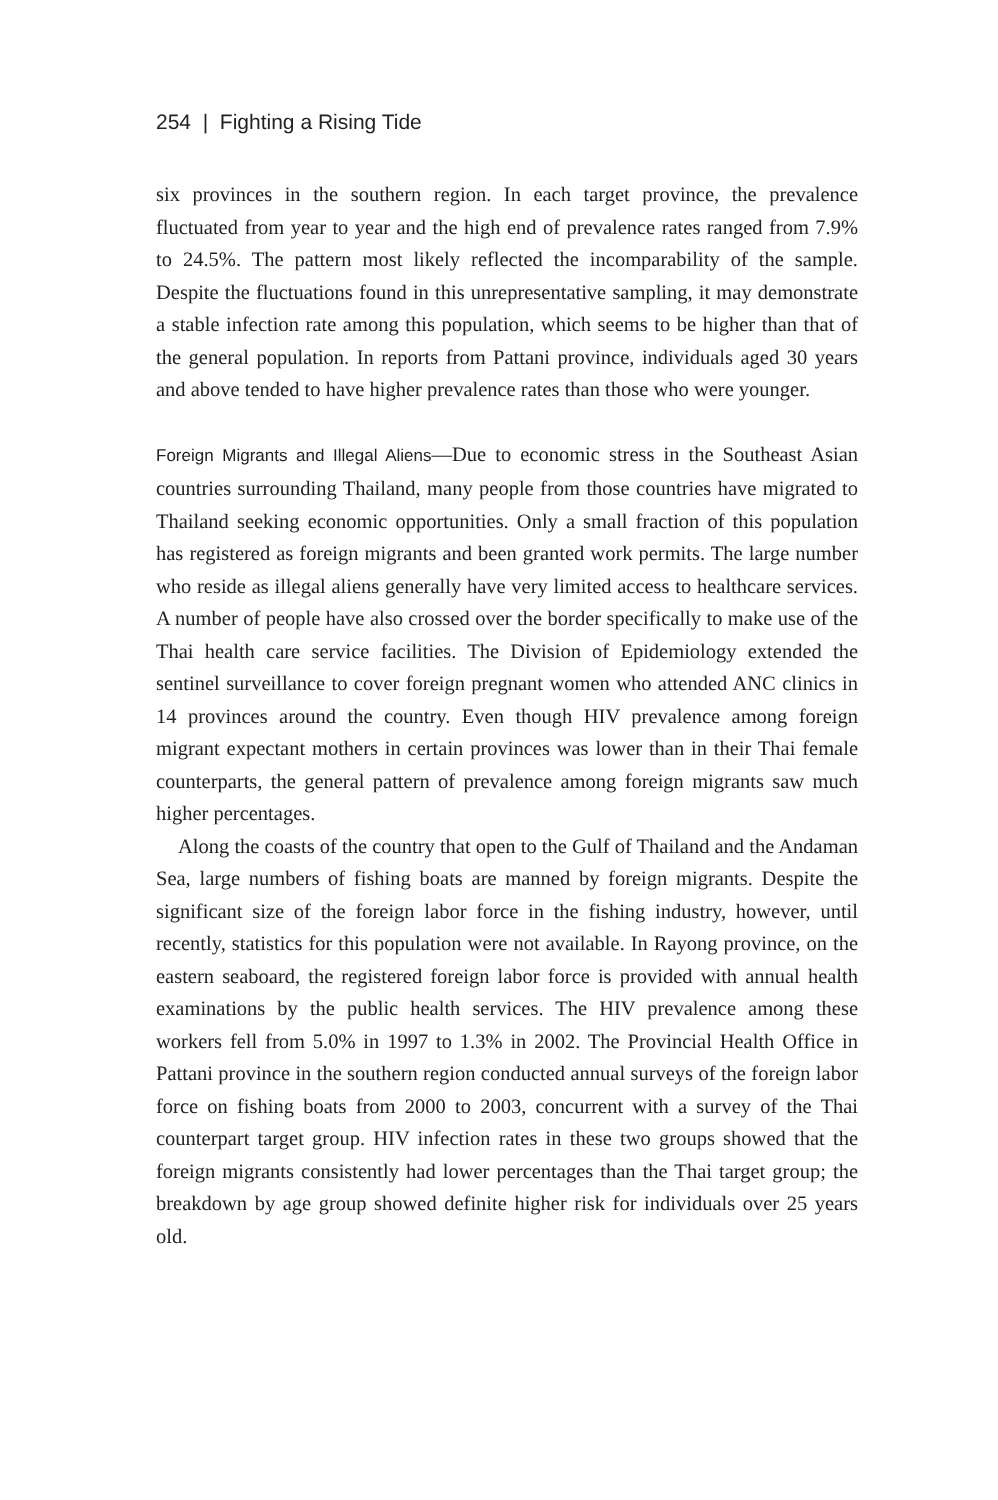254 | Fighting a Rising Tide
six provinces in the southern region. In each target province, the prevalence fluctuated from year to year and the high end of prevalence rates ranged from 7.9% to 24.5%. The pattern most likely reflected the incomparability of the sample. Despite the fluctuations found in this unrepresentative sampling, it may demonstrate a stable infection rate among this population, which seems to be higher than that of the general population. In reports from Pattani province, individuals aged 30 years and above tended to have higher prevalence rates than those who were younger.
Foreign Migrants and Illegal Aliens—Due to economic stress in the Southeast Asian countries surrounding Thailand, many people from those countries have migrated to Thailand seeking economic opportunities. Only a small fraction of this population has registered as foreign migrants and been granted work permits. The large number who reside as illegal aliens generally have very limited access to healthcare services. A number of people have also crossed over the border specifically to make use of the Thai health care service facilities. The Division of Epidemiology extended the sentinel surveillance to cover foreign pregnant women who attended ANC clinics in 14 provinces around the country. Even though HIV prevalence among foreign migrant expectant mothers in certain provinces was lower than in their Thai female counterparts, the general pattern of prevalence among foreign migrants saw much higher percentages.
Along the coasts of the country that open to the Gulf of Thailand and the Andaman Sea, large numbers of fishing boats are manned by foreign migrants. Despite the significant size of the foreign labor force in the fishing industry, however, until recently, statistics for this population were not available. In Rayong province, on the eastern seaboard, the registered foreign labor force is provided with annual health examinations by the public health services. The HIV prevalence among these workers fell from 5.0% in 1997 to 1.3% in 2002. The Provincial Health Office in Pattani province in the southern region conducted annual surveys of the foreign labor force on fishing boats from 2000 to 2003, concurrent with a survey of the Thai counterpart target group. HIV infection rates in these two groups showed that the foreign migrants consistently had lower percentages than the Thai target group; the breakdown by age group showed definite higher risk for individuals over 25 years old.